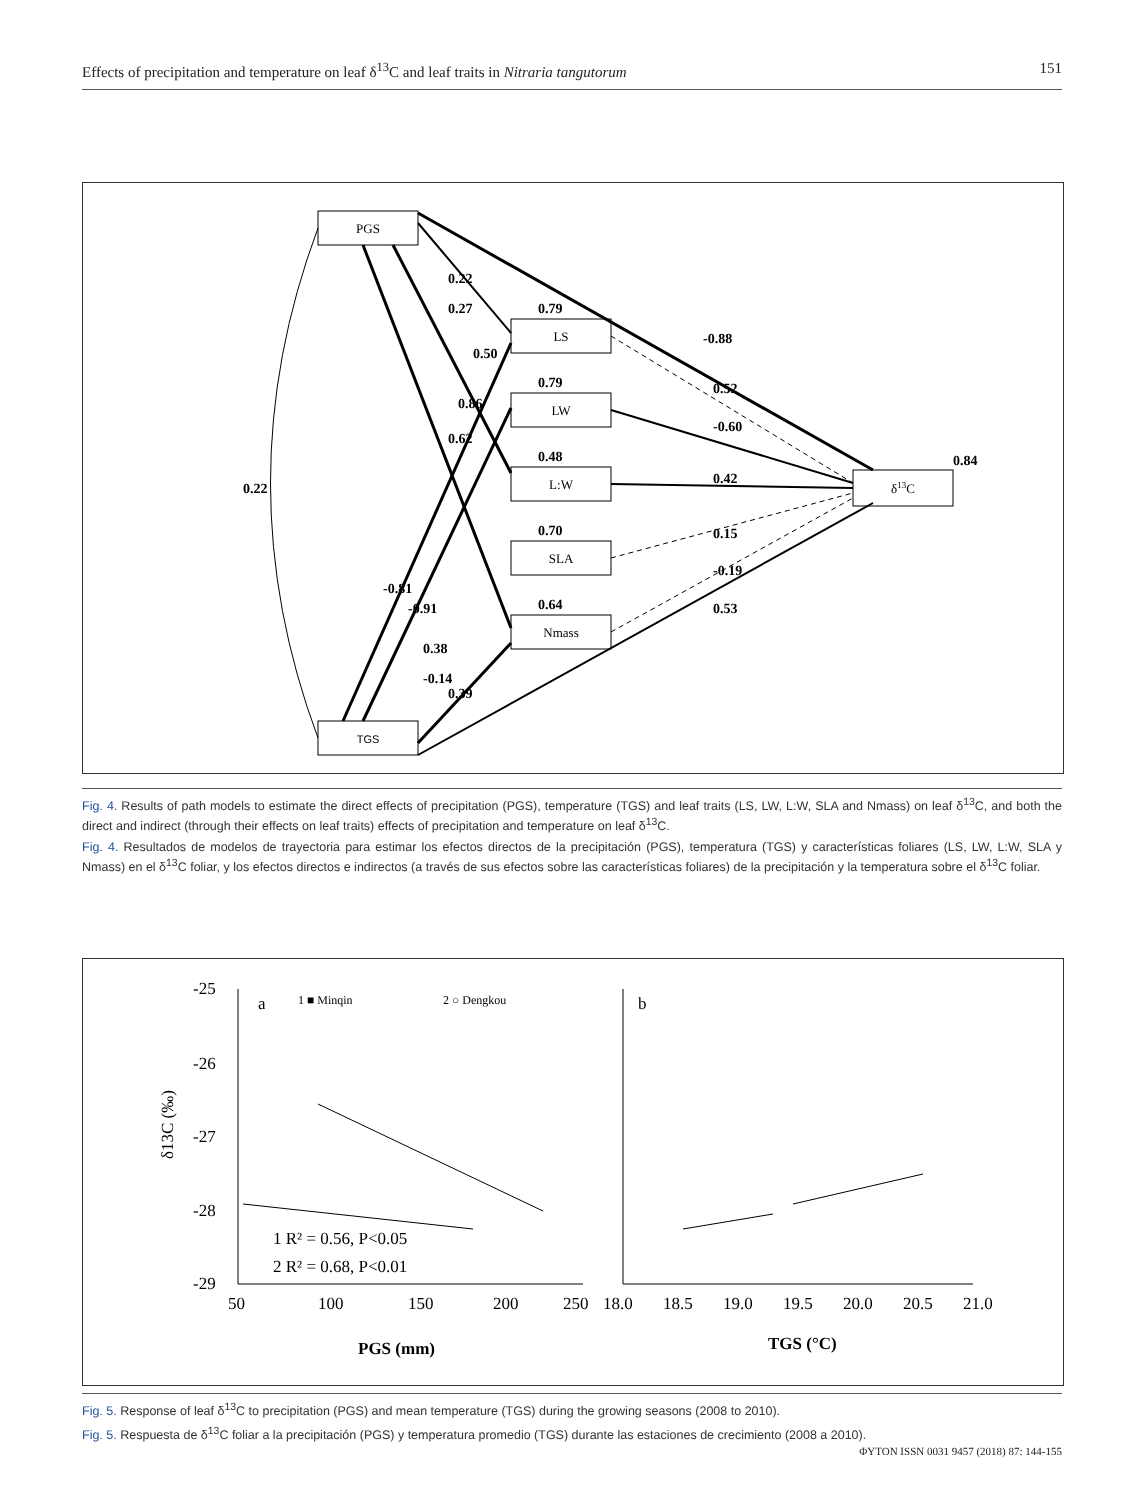Effects of precipitation and temperature on leaf δ<sup>13</sup>C and leaf traits in Nitraria tangutorum 151
PGS
TGS
LS
LW
L:W
SLA
Nmass
δ13C
0.22
0.79
0.79
0.48
0.70
0.64
0.84
-0.88
0.52
-0.60
0.42
0.15
-0.19
0.53
0.22
0.27
0.50
0.86
0.62
-0.81
-0.91
0.38
-0.14
0.39
Fig. 4. Results of path models to estimate the direct effects of precipitation (PGS), temperature (TGS) and leaf traits (LS, LW, L:W, SLA and Nmass) on leaf δ<sup>13</sup>C, and both the direct and indirect (through their effects on leaf traits) effects of precipitation and temperature on leaf δ<sup>13</sup>C.
Fig. 4. Resultados de modelos de trayectoria para estimar los efectos directos de la precipitación (PGS), temperatura (TGS) y características foliares (LS, LW, L:W, SLA y Nmass) en el δ<sup>13</sup>C foliar, y los efectos directos e indirectos (a través de sus efectos sobre las características foliares) de la precipitación y la temperatura sobre el δ<sup>13</sup>C foliar.
-25
-26
-27
-28
-29
50
100
150
200
250
18.0
18.5
19.0
19.5
20.0
20.5
21.0
a
1 ■ Minqin
2 ○ Dengkou
b
1 R² = 0.56, P<0.05
2 R² = 0.68, P<0.01
PGS (mm)
TGS (°C)
δ13C (‰)
Fig. 5. Response of leaf δ<sup>13</sup>C to precipitation (PGS) and mean temperature (TGS) during the growing seasons (2008 to 2010).
Fig. 5. Respuesta de δ<sup>13</sup>C foliar a la precipitación (PGS) y temperatura promedio (TGS) durante las estaciones de crecimiento (2008 a 2010).
ΦYTON ISSN 0031 9457 (2018) 87: 144-155